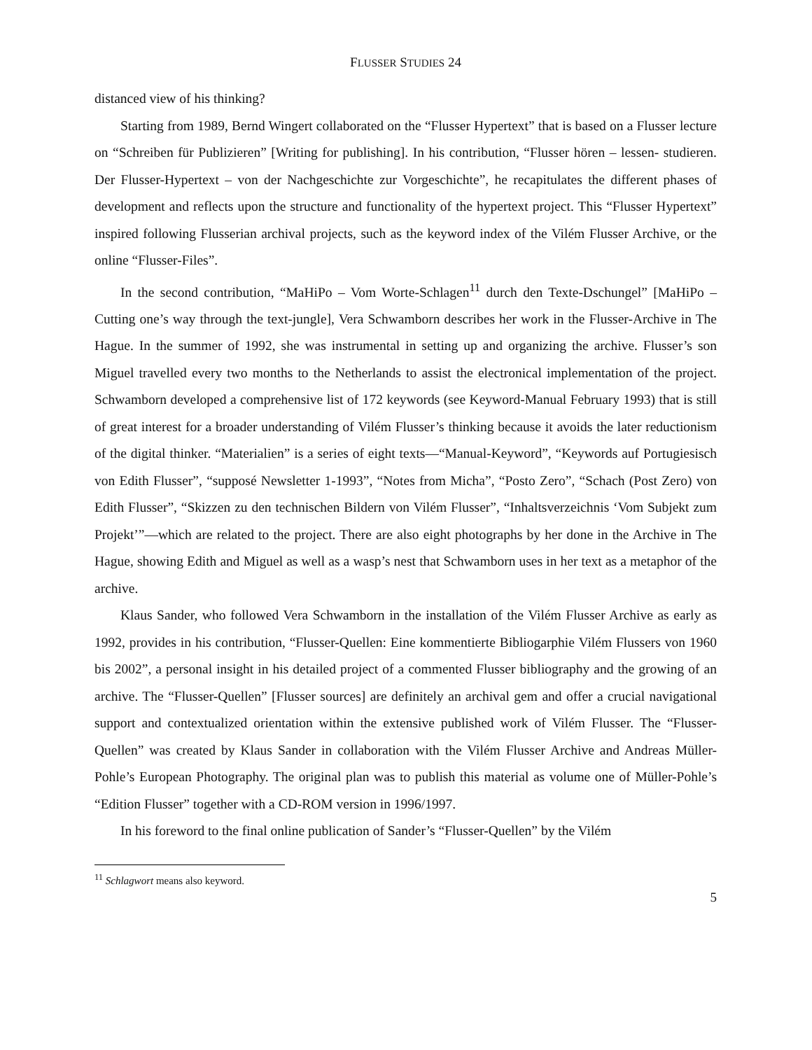FLUSSER STUDIES 24
distanced view of his thinking?
Starting from 1989, Bernd Wingert collaborated on the “Flusser Hypertext” that is based on a Flusser lecture on “Schreiben für Publizieren” [Writing for publishing]. In his contribution, “Flusser hören – lessen- studieren. Der Flusser-Hypertext – von der Nachgeschichte zur Vorgeschichte”, he recapitulates the different phases of development and reflects upon the structure and functionality of the hypertext project. This “Flusser Hypertext” inspired following Flusserian archival projects, such as the keyword index of the Vilém Flusser Archive, or the online “Flusser-Files”.
In the second contribution, “MaHiPo – Vom Worte-Schlagen<sup>11</sup> durch den Texte-Dschungel” [MaHiPo – Cutting one’s way through the text-jungle], Vera Schwamborn describes her work in the Flusser-Archive in The Hague. In the summer of 1992, she was instrumental in setting up and organizing the archive. Flusser’s son Miguel travelled every two months to the Netherlands to assist the electronical implementation of the project. Schwamborn developed a comprehensive list of 172 keywords (see Keyword-Manual February 1993) that is still of great interest for a broader understanding of Vilém Flusser’s thinking because it avoids the later reductionism of the digital thinker. “Materialien” is a series of eight texts—“Manual-Keyword”, “Keywords auf Portugiesisch von Edith Flusser”, “supposé Newsletter 1-1993”, “Notes from Micha”, “Posto Zero”, “Schach (Post Zero) von Edith Flusser”, “Skizzen zu den technischen Bildern von Vilém Flusser”, “Inhaltsverzeichnis ‘Vom Subjekt zum Projekt’”—which are related to the project. There are also eight photographs by her done in the Archive in The Hague, showing Edith and Miguel as well as a wasp’s nest that Schwamborn uses in her text as a metaphor of the archive.
Klaus Sander, who followed Vera Schwamborn in the installation of the Vilém Flusser Archive as early as 1992, provides in his contribution, “Flusser-Quellen: Eine kommentierte Bibliogarphie Vilém Flussers von 1960 bis 2002”, a personal insight in his detailed project of a commented Flusser bibliography and the growing of an archive. The “Flusser-Quellen” [Flusser sources] are definitely an archival gem and offer a crucial navigational support and contextualized orientation within the extensive published work of Vilém Flusser. The “Flusser-Quellen” was created by Klaus Sander in collaboration with the Vilém Flusser Archive and Andreas Müller-Pohle’s European Photography. The original plan was to publish this material as volume one of Müller-Pohle’s “Edition Flusser” together with a CD-ROM version in 1996/1997.
In his foreword to the final online publication of Sander’s “Flusser-Quellen” by the Vilém
<sup>11</sup> Schlagwort means also keyword.
5